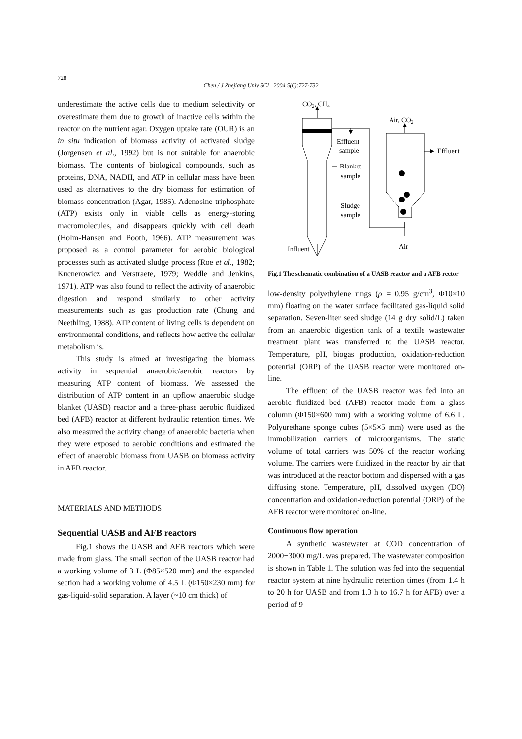728
Chen / J Zhejiang Univ SCI 2004 5(6):727-732
underestimate the active cells due to medium selectivity or overestimate them due to growth of inactive cells within the reactor on the nutrient agar. Oxygen uptake rate (OUR) is an in situ indication of biomass activity of activated sludge (Jorgensen et al., 1992) but is not suitable for anaerobic biomass. The contents of biological compounds, such as proteins, DNA, NADH, and ATP in cellular mass have been used as alternatives to the dry biomass for estimation of biomass concentration (Agar, 1985). Adenosine triphosphate (ATP) exists only in viable cells as energy-storing macromolecules, and disappears quickly with cell death (Holm-Hansen and Booth, 1966). ATP measurement was proposed as a control parameter for aerobic biological processes such as activated sludge process (Roe et al., 1982; Kucnerowicz and Verstraete, 1979; Weddle and Jenkins, 1971). ATP was also found to reflect the activity of anaerobic digestion and respond similarly to other activity measurements such as gas production rate (Chung and Neethling, 1988). ATP content of living cells is dependent on environmental conditions, and reflects how active the cellular metabolism is.
This study is aimed at investigating the biomass activity in sequential anaerobic/aerobic reactors by measuring ATP content of biomass. We assessed the distribution of ATP content in an upflow anaerobic sludge blanket (UASB) reactor and a three-phase aerobic fluidized bed (AFB) reactor at different hydraulic retention times. We also measured the activity change of anaerobic bacteria when they were exposed to aerobic conditions and estimated the effect of anaerobic biomass from UASB on biomass activity in AFB reactor.
MATERIALS AND METHODS
Sequential UASB and AFB reactors
Fig.1 shows the UASB and AFB reactors which were made from glass. The small section of the UASB reactor had a working volume of 3 L (Φ85×520 mm) and the expanded section had a working volume of 4.5 L (Φ150×230 mm) for gas-liquid-solid separation. A layer (~10 cm thick) of
CO2, CH4
Influent
Effluent
sample
Blanket
sample
Sludge
sample
Air, CO2
Effluent
Air
Fig.1 The schematic combination of a UASB reactor and a AFB rector
low-density polyethylene rings (ρ = 0.95 g/cm<sup>3</sup>, Φ10×10 mm) floating on the water surface facilitated gas-liquid solid separation. Seven-liter seed sludge (14 g dry solid/L) taken from an anaerobic digestion tank of a textile wastewater treatment plant was transferred to the UASB reactor. Temperature, pH, biogas production, oxidation-reduction potential (ORP) of the UASB reactor were monitored on-line.
The effluent of the UASB reactor was fed into an aerobic fluidized bed (AFB) reactor made from a glass column (Φ150×600 mm) with a working volume of 6.6 L. Polyurethane sponge cubes (5×5×5 mm) were used as the immobilization carriers of microorganisms. The static volume of total carriers was 50% of the reactor working volume. The carriers were fluidized in the reactor by air that was introduced at the reactor bottom and dispersed with a gas diffusing stone. Temperature, pH, dissolved oxygen (DO) concentration and oxidation-reduction potential (ORP) of the AFB reactor were monitored on-line.
Continuous flow operation
A synthetic wastewater at COD concentration of 2000−3000 mg/L was prepared. The wastewater composition is shown in Table 1. The solution was fed into the sequential reactor system at nine hydraulic retention times (from 1.4 h to 20 h for UASB and from 1.3 h to 16.7 h for AFB) over a period of 9